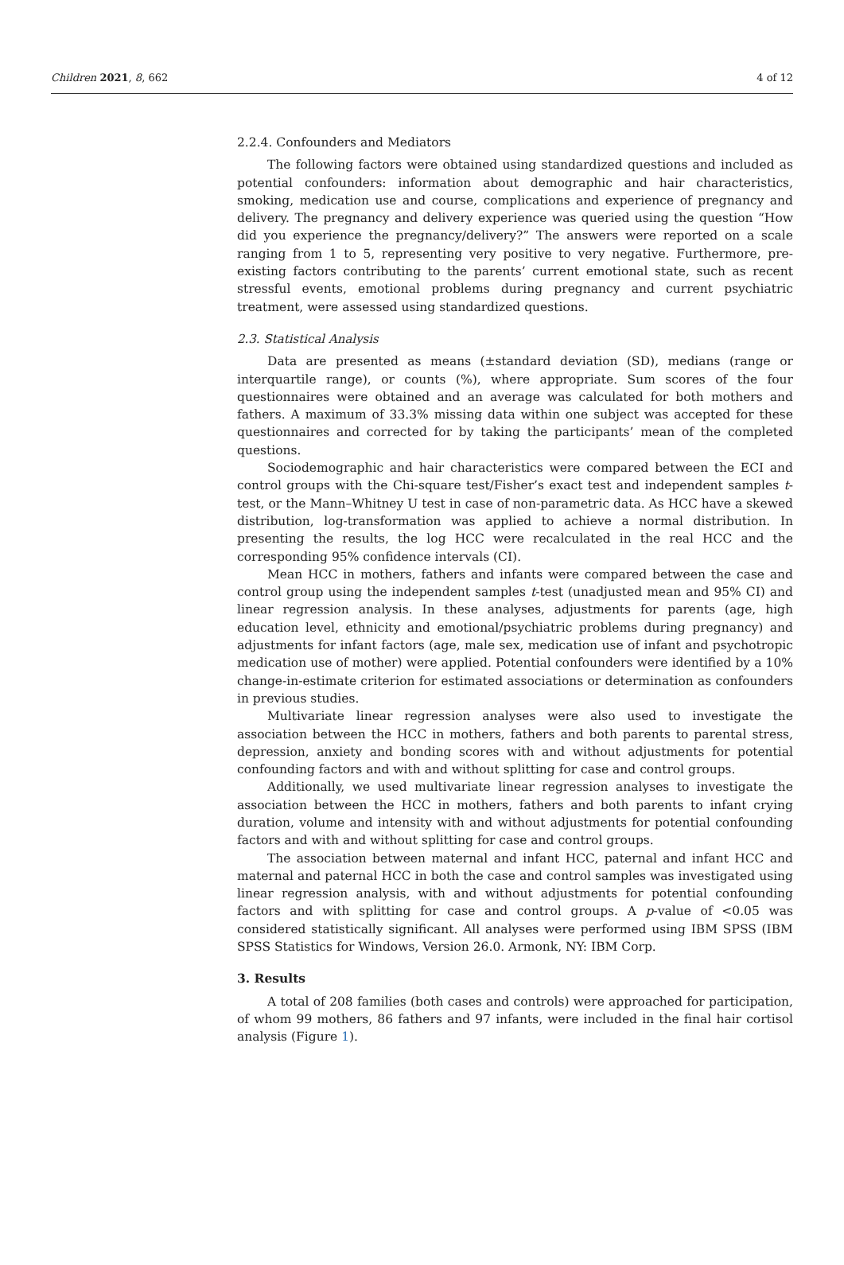Children 2021, 8, 662 4 of 12
2.2.4. Confounders and Mediators
The following factors were obtained using standardized questions and included as potential confounders: information about demographic and hair characteristics, smoking, medication use and course, complications and experience of pregnancy and delivery. The pregnancy and delivery experience was queried using the question “How did you experience the pregnancy/delivery?” The answers were reported on a scale ranging from 1 to 5, representing very positive to very negative. Furthermore, pre-existing factors contributing to the parents’ current emotional state, such as recent stressful events, emotional problems during pregnancy and current psychiatric treatment, were assessed using standardized questions.
2.3. Statistical Analysis
Data are presented as means (±standard deviation (SD), medians (range or interquartile range), or counts (%), where appropriate. Sum scores of the four questionnaires were obtained and an average was calculated for both mothers and fathers. A maximum of 33.3% missing data within one subject was accepted for these questionnaires and corrected for by taking the participants’ mean of the completed questions.
Sociodemographic and hair characteristics were compared between the ECI and control groups with the Chi-square test/Fisher’s exact test and independent samples t-test, or the Mann–Whitney U test in case of non-parametric data. As HCC have a skewed distribution, log-transformation was applied to achieve a normal distribution. In presenting the results, the log HCC were recalculated in the real HCC and the corresponding 95% confidence intervals (CI).
Mean HCC in mothers, fathers and infants were compared between the case and control group using the independent samples t-test (unadjusted mean and 95% CI) and linear regression analysis. In these analyses, adjustments for parents (age, high education level, ethnicity and emotional/psychiatric problems during pregnancy) and adjustments for infant factors (age, male sex, medication use of infant and psychotropic medication use of mother) were applied. Potential confounders were identified by a 10% change-in-estimate criterion for estimated associations or determination as confounders in previous studies.
Multivariate linear regression analyses were also used to investigate the association between the HCC in mothers, fathers and both parents to parental stress, depression, anxiety and bonding scores with and without adjustments for potential confounding factors and with and without splitting for case and control groups.
Additionally, we used multivariate linear regression analyses to investigate the association between the HCC in mothers, fathers and both parents to infant crying duration, volume and intensity with and without adjustments for potential confounding factors and with and without splitting for case and control groups.
The association between maternal and infant HCC, paternal and infant HCC and maternal and paternal HCC in both the case and control samples was investigated using linear regression analysis, with and without adjustments for potential confounding factors and with splitting for case and control groups. A p-value of <0.05 was considered statistically significant. All analyses were performed using IBM SPSS (IBM SPSS Statistics for Windows, Version 26.0. Armonk, NY: IBM Corp.
3. Results
A total of 208 families (both cases and controls) were approached for participation, of whom 99 mothers, 86 fathers and 97 infants, were included in the final hair cortisol analysis (Figure 1).